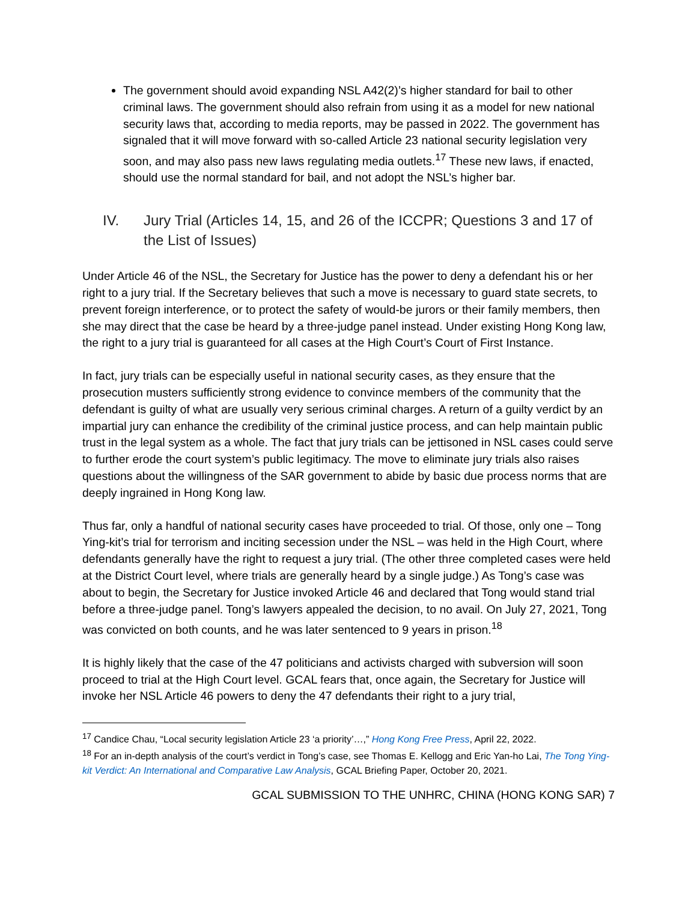The government should avoid expanding NSL A42(2)’s higher standard for bail to other criminal laws. The government should also refrain from using it as a model for new national security laws that, according to media reports, may be passed in 2022. The government has signaled that it will move forward with so-called Article 23 national security legislation very soon, and may also pass new laws regulating media outlets.<sup>17</sup> These new laws, if enacted, should use the normal standard for bail, and not adopt the NSL’s higher bar.
IV. Jury Trial (Articles 14, 15, and 26 of the ICCPR; Questions 3 and 17 of the List of Issues)
Under Article 46 of the NSL, the Secretary for Justice has the power to deny a defendant his or her right to a jury trial. If the Secretary believes that such a move is necessary to guard state secrets, to prevent foreign interference, or to protect the safety of would-be jurors or their family members, then she may direct that the case be heard by a three-judge panel instead. Under existing Hong Kong law, the right to a jury trial is guaranteed for all cases at the High Court’s Court of First Instance.
In fact, jury trials can be especially useful in national security cases, as they ensure that the prosecution musters sufficiently strong evidence to convince members of the community that the defendant is guilty of what are usually very serious criminal charges. A return of a guilty verdict by an impartial jury can enhance the credibility of the criminal justice process, and can help maintain public trust in the legal system as a whole. The fact that jury trials can be jettisoned in NSL cases could serve to further erode the court system’s public legitimacy. The move to eliminate jury trials also raises questions about the willingness of the SAR government to abide by basic due process norms that are deeply ingrained in Hong Kong law.
Thus far, only a handful of national security cases have proceeded to trial. Of those, only one – Tong Ying-kit’s trial for terrorism and inciting secession under the NSL – was held in the High Court, where defendants generally have the right to request a jury trial. (The other three completed cases were held at the District Court level, where trials are generally heard by a single judge.) As Tong’s case was about to begin, the Secretary for Justice invoked Article 46 and declared that Tong would stand trial before a three-judge panel. Tong’s lawyers appealed the decision, to no avail. On July 27, 2021, Tong was convicted on both counts, and he was later sentenced to 9 years in prison.<sup>18</sup>
It is highly likely that the case of the 47 politicians and activists charged with subversion will soon proceed to trial at the High Court level. GCAL fears that, once again, the Secretary for Justice will invoke her NSL Article 46 powers to deny the 47 defendants their right to a jury trial,
<sup>17</sup> Candice Chau, “Local security legislation Article 23 ‘a priority’…,” Hong Kong Free Press, April 22, 2022.
<sup>18</sup> For an in-depth analysis of the court’s verdict in Tong’s case, see Thomas E. Kellogg and Eric Yan-ho Lai, The Tong Ying-kit Verdict: An International and Comparative Law Analysis, GCAL Briefing Paper, October 20, 2021.
GCAL SUBMISSION TO THE UNHRC, CHINA (HONG KONG SAR) 7